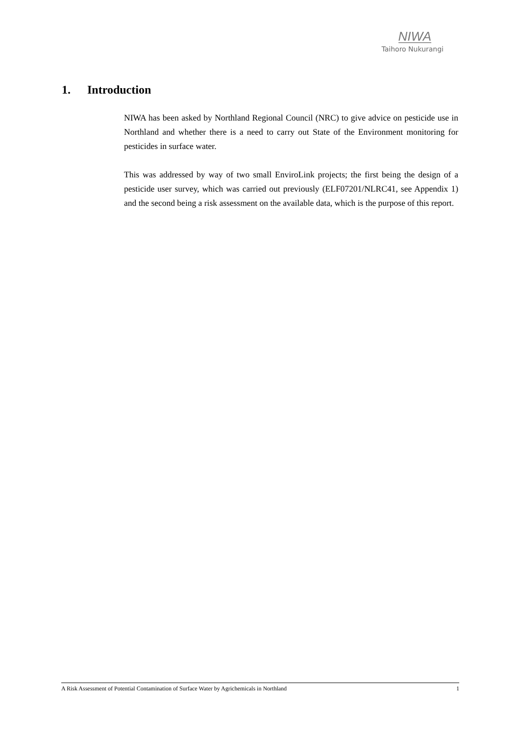NIWA
Taihoro Nukurangi
1. Introduction
NIWA has been asked by Northland Regional Council (NRC) to give advice on pesticide use in Northland and whether there is a need to carry out State of the Environment monitoring for pesticides in surface water.
This was addressed by way of two small EnviroLink projects; the first being the design of a pesticide user survey, which was carried out previously (ELF07201/NLRC41, see Appendix 1) and the second being a risk assessment on the available data, which is the purpose of this report.
A Risk Assessment of Potential Contamination of Surface Water by Agrichemicals in Northland 1